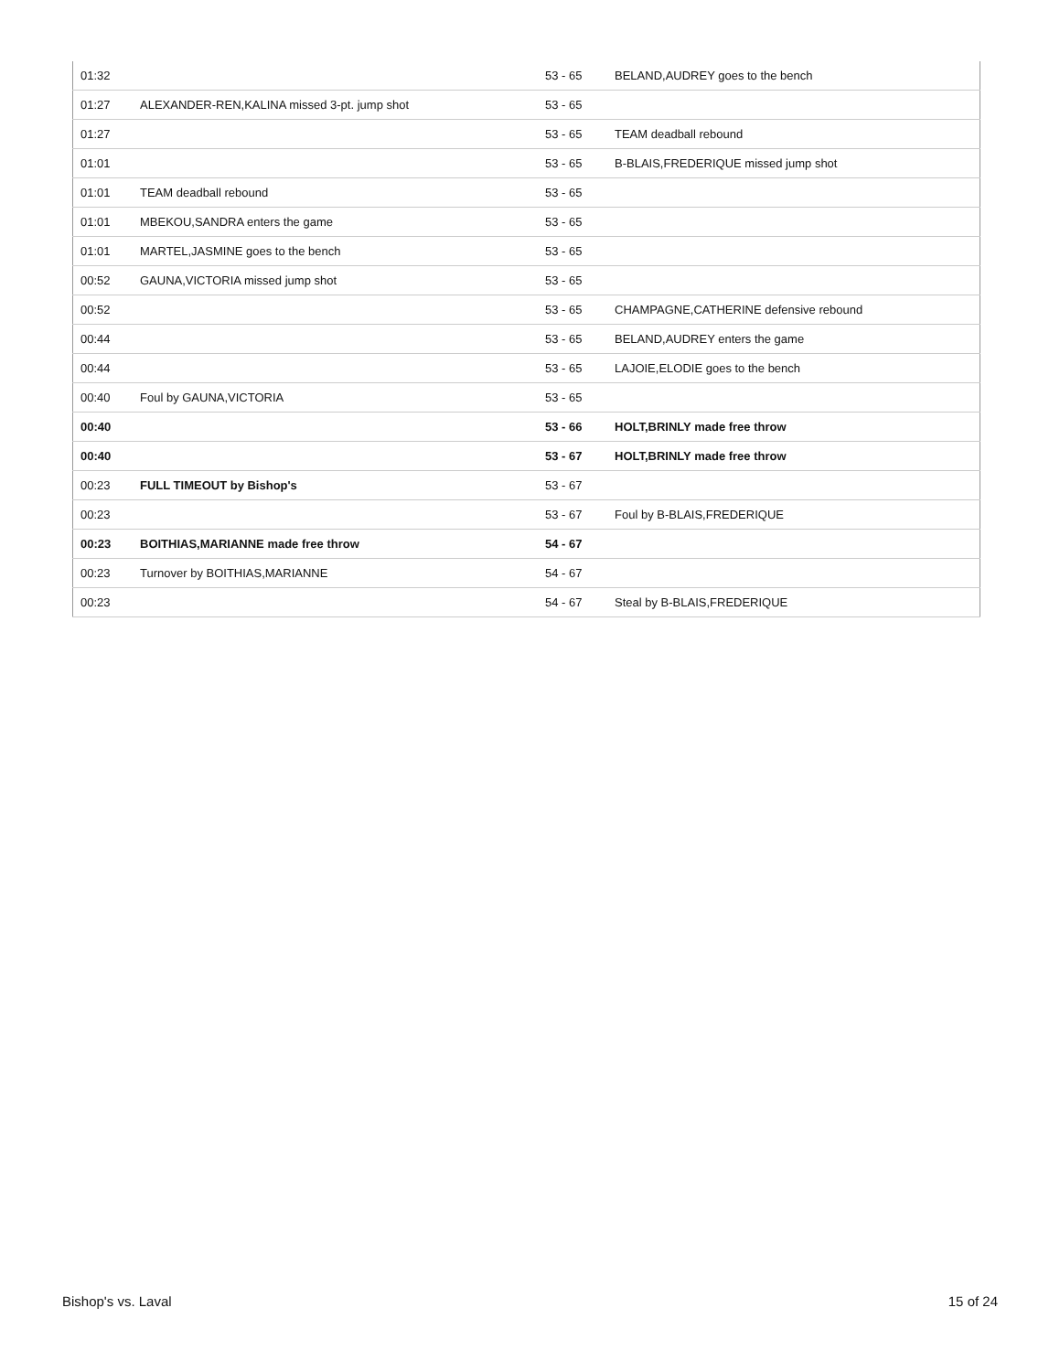| 01:32 | | 53 - 65 | BELAND,AUDREY goes to the bench |
| 01:27 | ALEXANDER-REN,KALINA missed 3-pt. jump shot | 53 - 65 | |
| 01:27 | | 53 - 65 | TEAM deadball rebound |
| 01:01 | | 53 - 65 | B-BLAIS,FREDERIQUE missed jump shot |
| 01:01 | TEAM deadball rebound | 53 - 65 | |
| 01:01 | MBEKOU,SANDRA enters the game | 53 - 65 | |
| 01:01 | MARTEL,JASMINE goes to the bench | 53 - 65 | |
| 00:52 | GAUNA,VICTORIA missed jump shot | 53 - 65 | |
| 00:52 | | 53 - 65 | CHAMPAGNE,CATHERINE defensive rebound |
| 00:44 | | 53 - 65 | BELAND,AUDREY enters the game |
| 00:44 | | 53 - 65 | LAJOIE,ELODIE goes to the bench |
| 00:40 | Foul by GAUNA,VICTORIA | 53 - 65 | |
| 00:40 | | 53 - 66 | HOLT,BRINLY made free throw |
| 00:40 | | 53 - 67 | HOLT,BRINLY made free throw |
| 00:23 | FULL TIMEOUT by Bishop's | 53 - 67 | |
| 00:23 | | 53 - 67 | Foul by B-BLAIS,FREDERIQUE |
| 00:23 | BOITHIAS,MARIANNE made free throw | 54 - 67 | |
| 00:23 | Turnover by BOITHIAS,MARIANNE | 54 - 67 | |
| 00:23 | | 54 - 67 | Steal by B-BLAIS,FREDERIQUE |
Bishop's vs. Laval 15 of 24